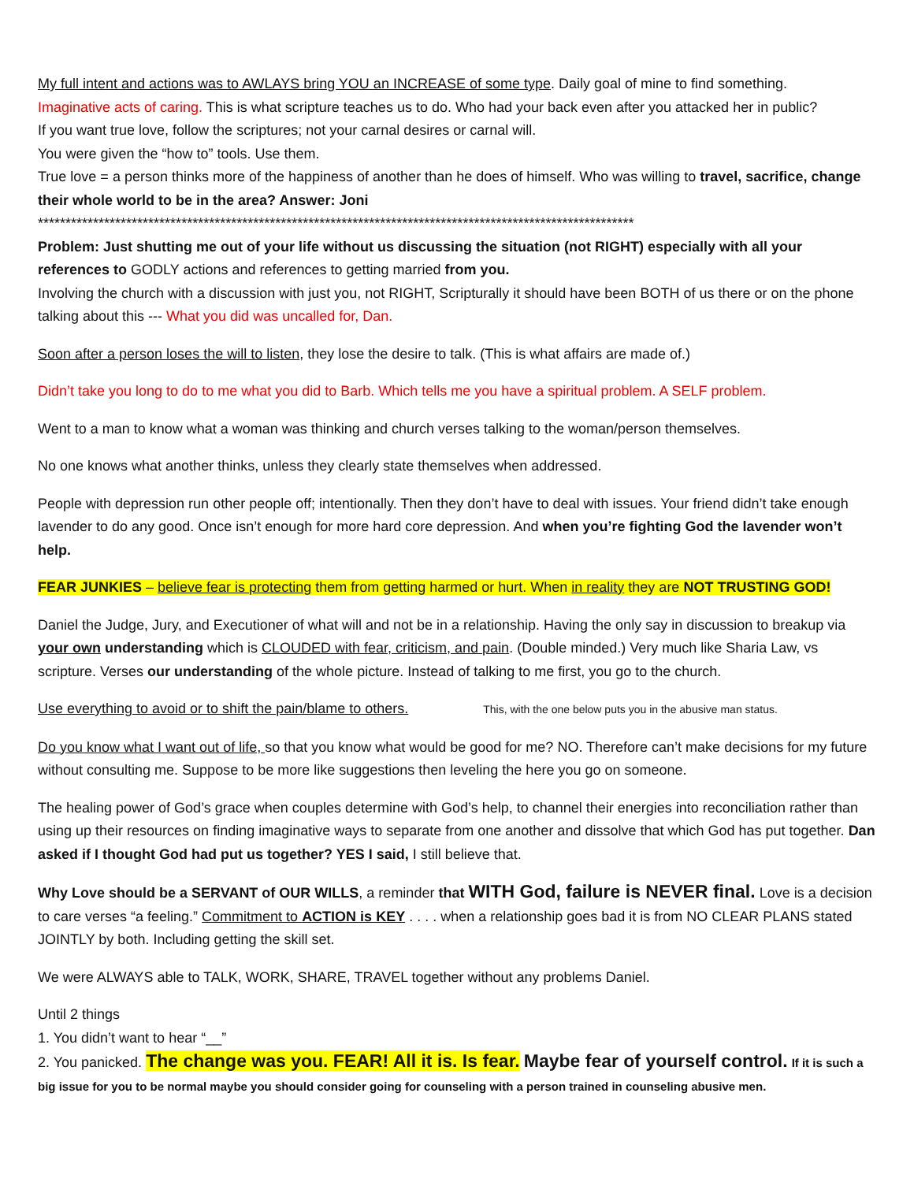My full intent and actions was to AWLAYS bring YOU an INCREASE of some type. Daily goal of mine to find something.
Imaginative acts of caring. This is what scripture teaches us to do. Who had your back even after you attacked her in public?
If you want true love, follow the scriptures; not your carnal desires or carnal will.
You were given the “how to” tools. Use them.
True love = a person thinks more of the happiness of another than he does of himself. Who was willing to travel, sacrifice, change their whole world to be in the area? Answer: Joni
************************************************************************************************************
Problem: Just shutting me out of your life without us discussing the situation (not RIGHT) especially with all your references to GODLY actions and references to getting married from you.
Involving the church with a discussion with just you, not RIGHT, Scripturally it should have been BOTH of us there or on the phone talking about this --- What you did was uncalled for, Dan.
Soon after a person loses the will to listen, they lose the desire to talk. (This is what affairs are made of.)
Didn’t take you long to do to me what you did to Barb. Which tells me you have a spiritual problem. A SELF problem.
Went to a man to know what a woman was thinking and church verses talking to the woman/person themselves.
No one knows what another thinks, unless they clearly state themselves when addressed.
People with depression run other people off; intentionally. Then they don’t have to deal with issues. Your friend didn’t take enough lavender to do any good. Once isn’t enough for more hard core depression. And when you’re fighting God the lavender won’t help.
FEAR JUNKIES – believe fear is protecting them from getting harmed or hurt. When in reality they are NOT TRUSTING GOD!
Daniel the Judge, Jury, and Executioner of what will and not be in a relationship. Having the only say in discussion to breakup via your own understanding which is CLOUDED with fear, criticism, and pain. (Double minded.) Very much like Sharia Law, vs scripture. Verses our understanding of the whole picture. Instead of talking to me first, you go to the church.
Use everything to avoid or to shift the pain/blame to others. This, with the one below puts you in the abusive man status.
Do you know what I want out of life, so that you know what would be good for me? NO. Therefore can’t make decisions for my future without consulting me. Suppose to be more like suggestions then leveling the here you go on someone.
The healing power of God’s grace when couples determine with God’s help, to channel their energies into reconciliation rather than using up their resources on finding imaginative ways to separate from one another and dissolve that which God has put together. Dan asked if I thought God had put us together? YES I said, I still believe that.
Why Love should be a SERVANT of OUR WILLS, a reminder that WITH God, failure is NEVER final. Love is a decision to care verses “a feeling.” Commitment to ACTION is KEY . . . . when a relationship goes bad it is from NO CLEAR PLANS stated JOINTLY by both. Including getting the skill set.
We were ALWAYS able to TALK, WORK, SHARE, TRAVEL together without any problems Daniel.
Until 2 things
1. You didn’t want to hear “__”
2. You panicked. The change was you. FEAR! All it is. Is fear. Maybe fear of yourself control. If it is such a big issue for you to be normal maybe you should consider going for counseling with a person trained in counseling abusive men.